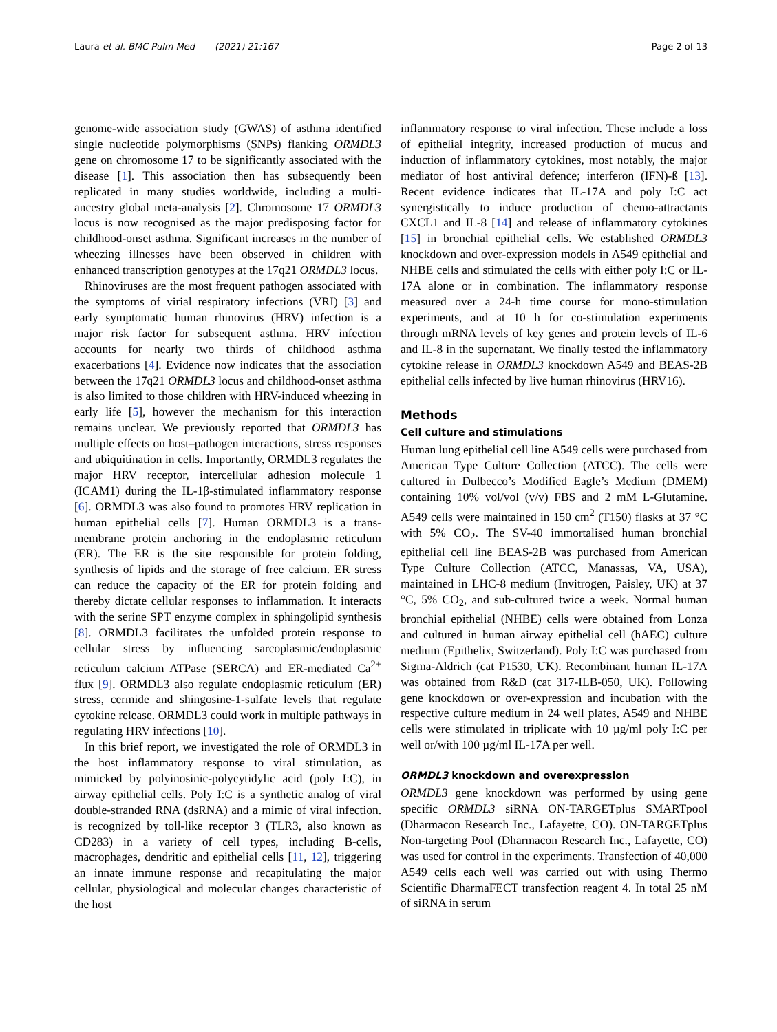Laura et al. BMC Pulm Med (2021) 21:167 Page 2 of 13
genome-wide association study (GWAS) of asthma identified single nucleotide polymorphisms (SNPs) flanking ORMDL3 gene on chromosome 17 to be significantly associated with the disease [1]. This association then has subsequently been replicated in many studies worldwide, including a multi-ancestry global meta-analysis [2]. Chromosome 17 ORMDL3 locus is now recognised as the major predisposing factor for childhood-onset asthma. Significant increases in the number of wheezing illnesses have been observed in children with enhanced transcription genotypes at the 17q21 ORMDL3 locus.
Rhinoviruses are the most frequent pathogen associated with the symptoms of virial respiratory infections (VRI) [3] and early symptomatic human rhinovirus (HRV) infection is a major risk factor for subsequent asthma. HRV infection accounts for nearly two thirds of childhood asthma exacerbations [4]. Evidence now indicates that the association between the 17q21 ORMDL3 locus and childhood-onset asthma is also limited to those children with HRV-induced wheezing in early life [5], however the mechanism for this interaction remains unclear. We previously reported that ORMDL3 has multiple effects on host–pathogen interactions, stress responses and ubiquitination in cells. Importantly, ORMDL3 regulates the major HRV receptor, intercellular adhesion molecule 1 (ICAM1) during the IL-1β-stimulated inflammatory response [6]. ORMDL3 was also found to promotes HRV replication in human epithelial cells [7]. Human ORMDL3 is a trans-membrane protein anchoring in the endoplasmic reticulum (ER). The ER is the site responsible for protein folding, synthesis of lipids and the storage of free calcium. ER stress can reduce the capacity of the ER for protein folding and thereby dictate cellular responses to inflammation. It interacts with the serine SPT enzyme complex in sphingolipid synthesis [8]. ORMDL3 facilitates the unfolded protein response to cellular stress by influencing sarcoplasmic/endoplasmic reticulum calcium ATPase (SERCA) and ER-mediated Ca<sup>2+</sup> flux [9]. ORMDL3 also regulate endoplasmic reticulum (ER) stress, cermide and shingosine-1-sulfate levels that regulate cytokine release. ORMDL3 could work in multiple pathways in regulating HRV infections [10].
In this brief report, we investigated the role of ORMDL3 in the host inflammatory response to viral stimulation, as mimicked by polyinosinic-polycytidylic acid (poly I:C), in airway epithelial cells. Poly I:C is a synthetic analog of viral double-stranded RNA (dsRNA) and a mimic of viral infection. is recognized by toll-like receptor 3 (TLR3, also known as CD283) in a variety of cell types, including B-cells, macrophages, dendritic and epithelial cells [11, 12], triggering an innate immune response and recapitulating the major cellular, physiological and molecular changes characteristic of the host
inflammatory response to viral infection. These include a loss of epithelial integrity, increased production of mucus and induction of inflammatory cytokines, most notably, the major mediator of host antiviral defence; interferon (IFN)-ß [13]. Recent evidence indicates that IL-17A and poly I:C act synergistically to induce production of chemo-attractants CXCL1 and IL-8 [14] and release of inflammatory cytokines [15] in bronchial epithelial cells. We established ORMDL3 knockdown and over-expression models in A549 epithelial and NHBE cells and stimulated the cells with either poly I:C or IL-17A alone or in combination. The inflammatory response measured over a 24-h time course for mono-stimulation experiments, and at 10 h for co-stimulation experiments through mRNA levels of key genes and protein levels of IL-6 and IL-8 in the supernatant. We finally tested the inflammatory cytokine release in ORMDL3 knockdown A549 and BEAS-2B epithelial cells infected by live human rhinovirus (HRV16).
Methods
Cell culture and stimulations
Human lung epithelial cell line A549 cells were purchased from American Type Culture Collection (ATCC). The cells were cultured in Dulbecco’s Modified Eagle’s Medium (DMEM) containing 10% vol/vol (v/v) FBS and 2 mM L-Glutamine. A549 cells were maintained in 150 cm<sup>2</sup> (T150) flasks at 37 °C with 5% CO<sub>2</sub>. The SV-40 immortalised human bronchial epithelial cell line BEAS-2B was purchased from American Type Culture Collection (ATCC, Manassas, VA, USA), maintained in LHC-8 medium (Invitrogen, Paisley, UK) at 37 °C, 5% CO<sub>2</sub>, and sub-cultured twice a week. Normal human bronchial epithelial (NHBE) cells were obtained from Lonza and cultured in human airway epithelial cell (hAEC) culture medium (Epithelix, Switzerland). Poly I:C was purchased from Sigma-Aldrich (cat P1530, UK). Recombinant human IL-17A was obtained from R&D (cat 317-ILB-050, UK). Following gene knockdown or over-expression and incubation with the respective culture medium in 24 well plates, A549 and NHBE cells were stimulated in triplicate with 10 µg/ml poly I:C per well or/with 100 µg/ml IL-17A per well.
ORMDL3 knockdown and overexpression
ORMDL3 gene knockdown was performed by using gene specific ORMDL3 siRNA ON-TARGETplus SMARTpool (Dharmacon Research Inc., Lafayette, CO). ON-TARGETplus Non-targeting Pool (Dharmacon Research Inc., Lafayette, CO) was used for control in the experiments. Transfection of 40,000 A549 cells each well was carried out with using Thermo Scientific DharmaFECT transfection reagent 4. In total 25 nM of siRNA in serum